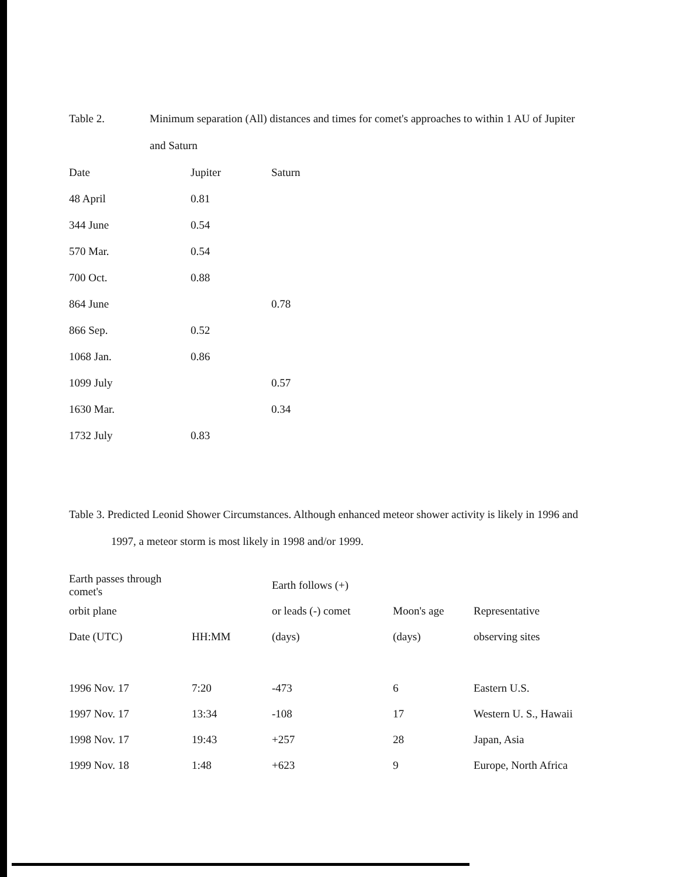Table 2. Minimum separation (All) distances and times for comet's approaches to within 1 AU of Jupiter
and Saturn
| Date | Jupiter | Saturn |
| --- | --- | --- |
| 48 April | 0.81 | |
| 344 June | 0.54 | |
| 570 Mar. | 0.54 | |
| 700 Oct. | 0.88 | |
| 864 June | | 0.78 |
| 866 Sep. | 0.52 | |
| 1068 Jan. | 0.86 | |
| 1099 July | | 0.57 |
| 1630 Mar. | | 0.34 |
| 1732 July | 0.83 | |
Table 3. Predicted Leonid Shower Circumstances. Although enhanced meteor shower activity is likely in 1996 and
1997, a meteor storm is most likely in 1998 and/or 1999.
| Earth passes through comet's | | Earth follows (+) | | |
| --- | --- | --- | --- | --- |
| orbit plane | | or leads (-) comet | Moon's age | Representative |
| Date (UTC) | HH:MM | (days) | (days) | observing sites |
| 1996 Nov. 17 | 7:20 | -473 | 6 | Eastern U.S. |
| 1997 Nov. 17 | 13:34 | -108 | 17 | Western U. S., Hawaii |
| 1998 Nov. 17 | 19:43 | +257 | 28 | Japan, Asia |
| 1999 Nov. 18 | 1:48 | +623 | 9 | Europe, North Africa |